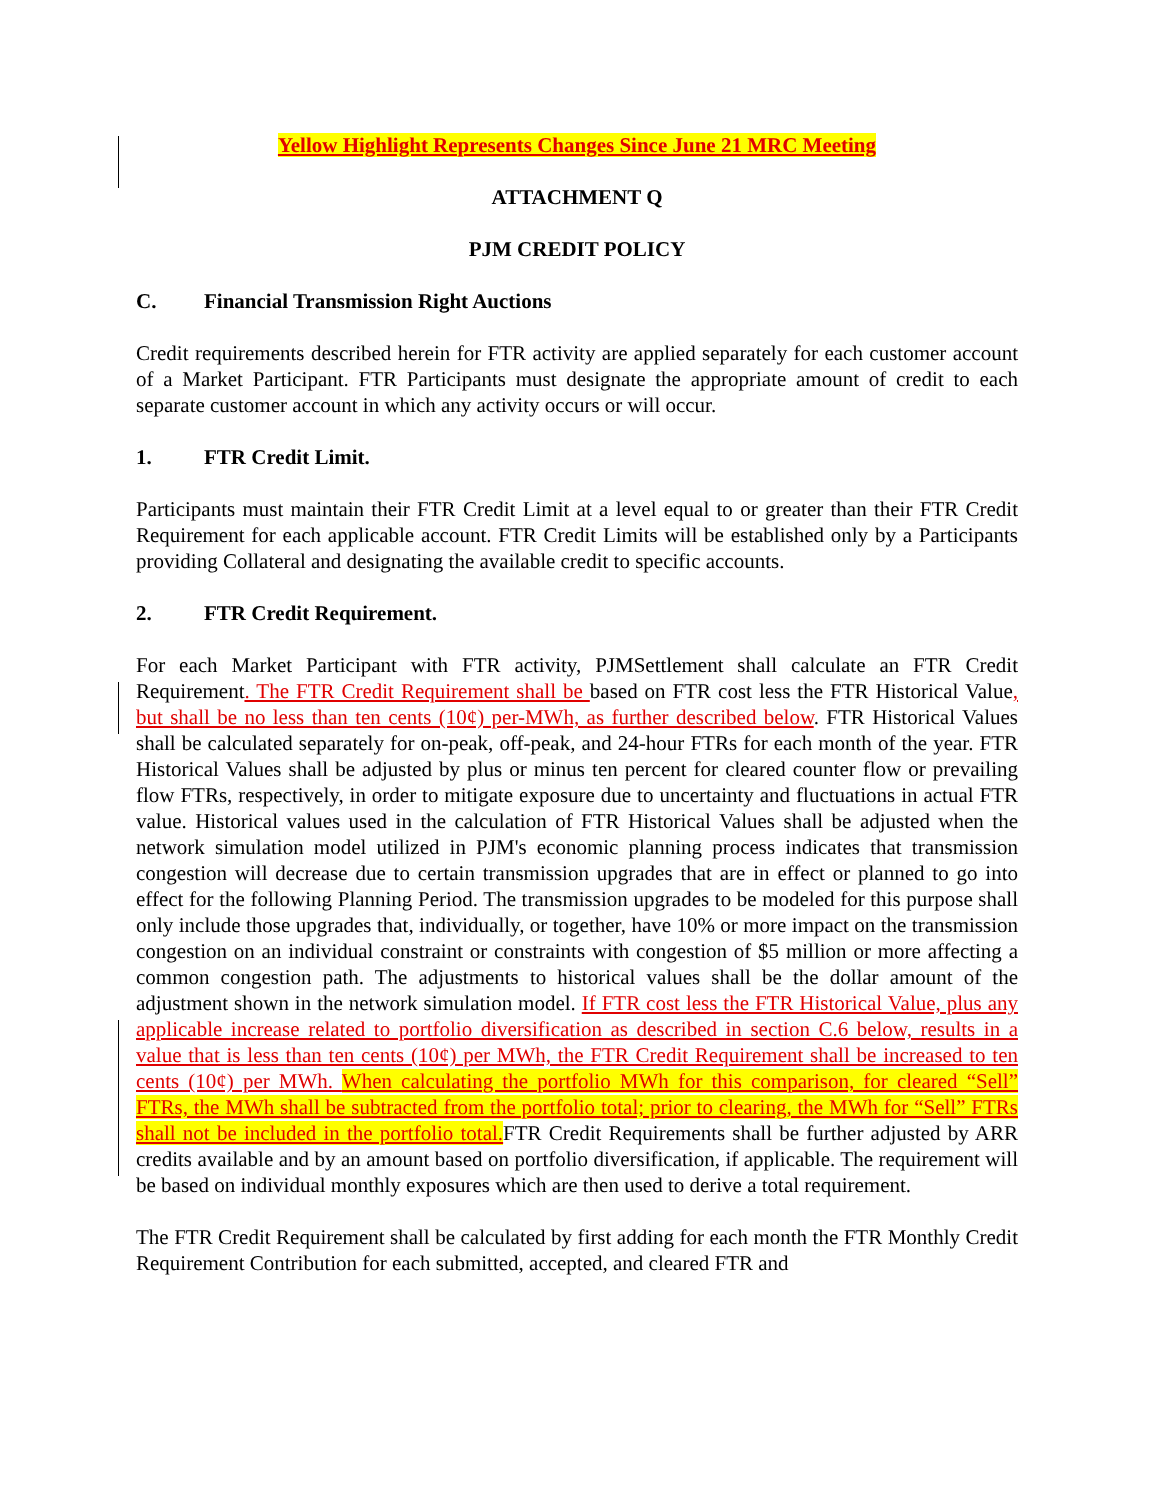Yellow Highlight Represents Changes Since June 21 MRC Meeting
ATTACHMENT Q
PJM CREDIT POLICY
C. Financial Transmission Right Auctions
Credit requirements described herein for FTR activity are applied separately for each customer account of a Market Participant. FTR Participants must designate the appropriate amount of credit to each separate customer account in which any activity occurs or will occur.
1. FTR Credit Limit.
Participants must maintain their FTR Credit Limit at a level equal to or greater than their FTR Credit Requirement for each applicable account. FTR Credit Limits will be established only by a Participants providing Collateral and designating the available credit to specific accounts.
2. FTR Credit Requirement.
For each Market Participant with FTR activity, PJMSettlement shall calculate an FTR Credit Requirement. The FTR Credit Requirement shall be based on FTR cost less the FTR Historical Value, but shall be no less than ten cents (10¢) per-MWh, as further described below. FTR Historical Values shall be calculated separately for on-peak, off-peak, and 24-hour FTRs for each month of the year. FTR Historical Values shall be adjusted by plus or minus ten percent for cleared counter flow or prevailing flow FTRs, respectively, in order to mitigate exposure due to uncertainty and fluctuations in actual FTR value. Historical values used in the calculation of FTR Historical Values shall be adjusted when the network simulation model utilized in PJM's economic planning process indicates that transmission congestion will decrease due to certain transmission upgrades that are in effect or planned to go into effect for the following Planning Period. The transmission upgrades to be modeled for this purpose shall only include those upgrades that, individually, or together, have 10% or more impact on the transmission congestion on an individual constraint or constraints with congestion of $5 million or more affecting a common congestion path. The adjustments to historical values shall be the dollar amount of the adjustment shown in the network simulation model. If FTR cost less the FTR Historical Value, plus any applicable increase related to portfolio diversification as described in section C.6 below, results in a value that is less than ten cents (10¢) per MWh, the FTR Credit Requirement shall be increased to ten cents (10¢) per MWh. When calculating the portfolio MWh for this comparison, for cleared “Sell” FTRs, the MWh shall be subtracted from the portfolio total; prior to clearing, the MWh for “Sell” FTRs shall not be included in the portfolio total. FTR Credit Requirements shall be further adjusted by ARR credits available and by an amount based on portfolio diversification, if applicable. The requirement will be based on individual monthly exposures which are then used to derive a total requirement.
The FTR Credit Requirement shall be calculated by first adding for each month the FTR Monthly Credit Requirement Contribution for each submitted, accepted, and cleared FTR and